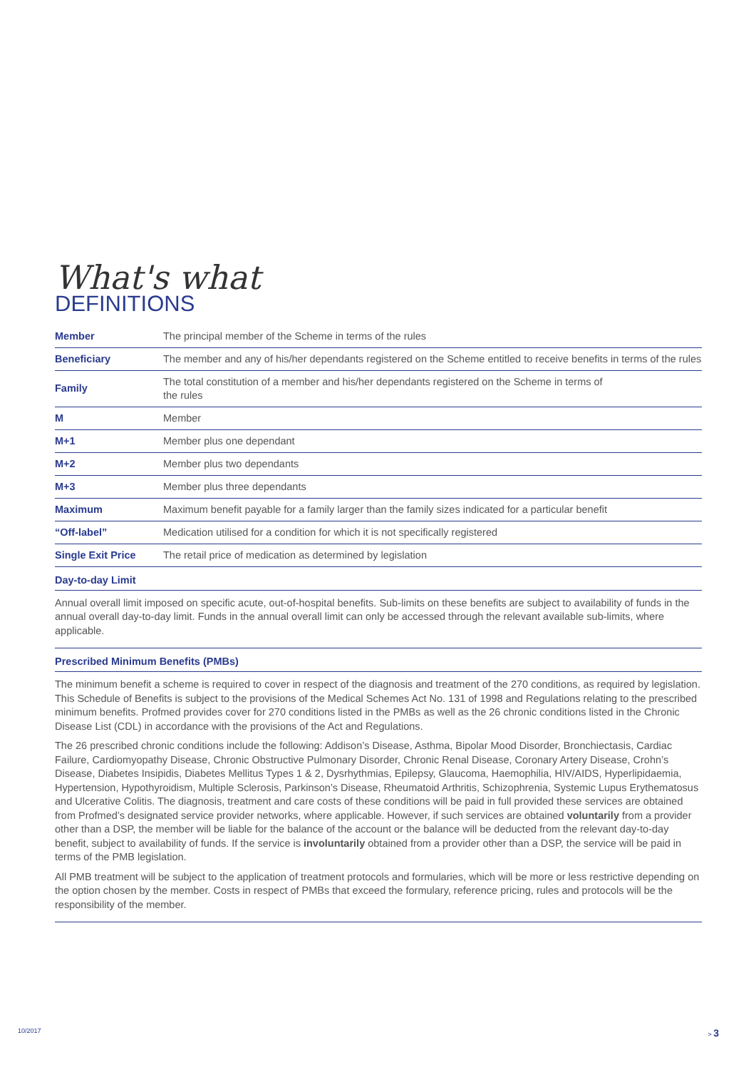What's what
DEFINITIONS
| Member | The principal member of the Scheme in terms of the rules |
| Beneficiary | The member and any of his/her dependants registered on the Scheme entitled to receive benefits in terms of the rules |
| Family | The total constitution of a member and his/her dependants registered on the Scheme in terms of the rules |
| M | Member |
| M+1 | Member plus one dependant |
| M+2 | Member plus two dependants |
| M+3 | Member plus three dependants |
| Maximum | Maximum benefit payable for a family larger than the family sizes indicated for a particular benefit |
| “Off-label” | Medication utilised for a condition for which it is not specifically registered |
| Single Exit Price | The retail price of medication as determined by legislation |
Day-to-day Limit
Annual overall limit imposed on specific acute, out-of-hospital benefits. Sub-limits on these benefits are subject to availability of funds in the annual overall day-to-day limit. Funds in the annual overall limit can only be accessed through the relevant available sub-limits, where applicable.
Prescribed Minimum Benefits (PMBs)
The minimum benefit a scheme is required to cover in respect of the diagnosis and treatment of the 270 conditions, as required by legislation. This Schedule of Benefits is subject to the provisions of the Medical Schemes Act No. 131 of 1998 and Regulations relating to the prescribed minimum benefits. Profmed provides cover for 270 conditions listed in the PMBs as well as the 26 chronic conditions listed in the Chronic Disease List (CDL) in accordance with the provisions of the Act and Regulations.
The 26 prescribed chronic conditions include the following: Addison’s Disease, Asthma, Bipolar Mood Disorder, Bronchiectasis, Cardiac Failure, Cardiomyopathy Disease, Chronic Obstructive Pulmonary Disorder, Chronic Renal Disease, Coronary Artery Disease, Crohn’s Disease, Diabetes Insipidis, Diabetes Mellitus Types 1 & 2, Dysrhythmias, Epilepsy, Glaucoma, Haemophilia, HIV/AIDS, Hyperlipidaemia, Hypertension, Hypothyroidism, Multiple Sclerosis, Parkinson’s Disease, Rheumatoid Arthritis, Schizophrenia, Systemic Lupus Erythematosus and Ulcerative Colitis. The diagnosis, treatment and care costs of these conditions will be paid in full provided these services are obtained from Profmed’s designated service provider networks, where applicable. However, if such services are obtained voluntarily from a provider other than a DSP, the member will be liable for the balance of the account or the balance will be deducted from the relevant day-to-day benefit, subject to availability of funds. If the service is involuntarily obtained from a provider other than a DSP, the service will be paid in terms of the PMB legislation.
All PMB treatment will be subject to the application of treatment protocols and formularies, which will be more or less restrictive depending on the option chosen by the member. Costs in respect of PMBs that exceed the formulary, reference pricing, rules and protocols will be the responsibility of the member.
10/2017 > 3